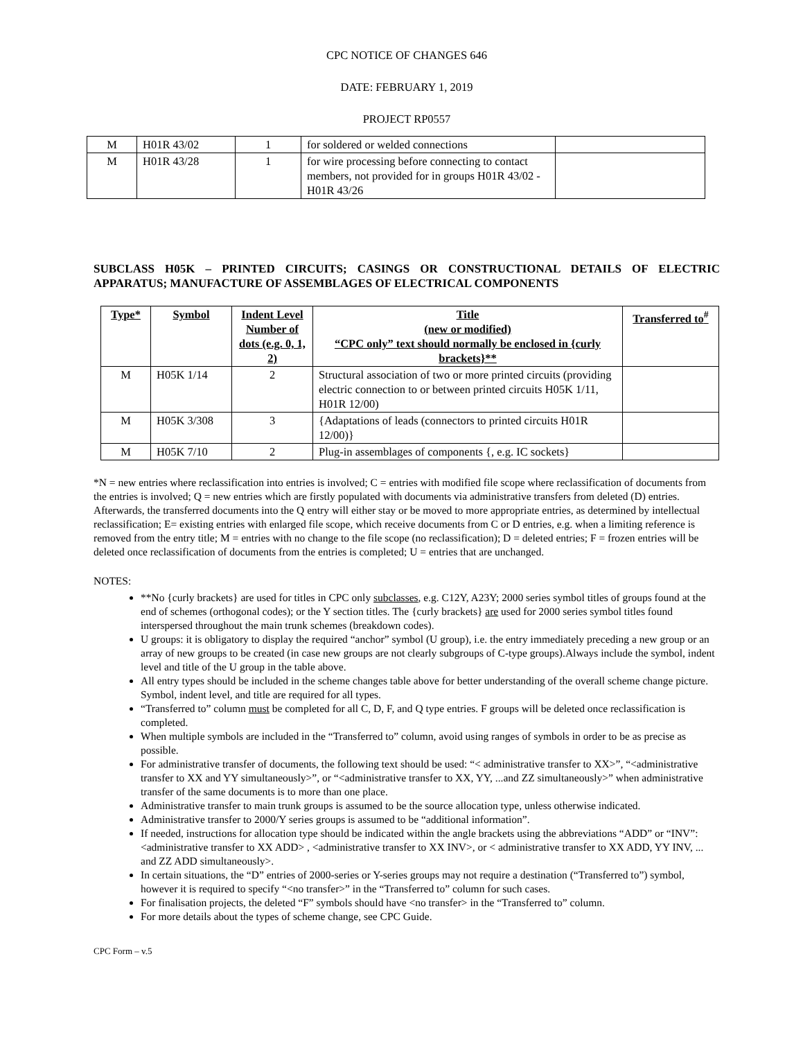CPC NOTICE OF CHANGES 646
DATE: FEBRUARY 1, 2019
PROJECT RP0557
| M | H01R 43/02 | 1 | for soldered or welded connections | |
| M | H01R 43/28 | 1 | for wire processing before connecting to contact members, not provided for in groups H01R 43/02 - H01R 43/26 | |
SUBCLASS H05K – PRINTED CIRCUITS; CASINGS OR CONSTRUCTIONAL DETAILS OF ELECTRIC APPARATUS; MANUFACTURE OF ASSEMBLAGES OF ELECTRICAL COMPONENTS
| Type* | Symbol | Indent Level Number of dots (e.g. 0, 1, 2) | Title (new or modified) “CPC only” text should normally be enclosed in {curly brackets}** | Transferred to<sup>#</sup> |
| --- | --- | --- | --- | --- |
| M | H05K 1/14 | 2 | Structural association of two or more printed circuits (providing electric connection to or between printed circuits H05K 1/11, H01R 12/00) | |
| M | H05K 3/308 | 3 | {Adaptations of leads (connectors to printed circuits H01R 12/00)} | |
| M | H05K 7/10 | 2 | Plug-in assemblages of components {, e.g. IC sockets} | |
*N = new entries where reclassification into entries is involved; C = entries with modified file scope where reclassification of documents from the entries is involved; Q = new entries which are firstly populated with documents via administrative transfers from deleted (D) entries. Afterwards, the transferred documents into the Q entry will either stay or be moved to more appropriate entries, as determined by intellectual reclassification; E= existing entries with enlarged file scope, which receive documents from C or D entries, e.g. when a limiting reference is removed from the entry title; M = entries with no change to the file scope (no reclassification); D = deleted entries; F = frozen entries will be deleted once reclassification of documents from the entries is completed; U = entries that are unchanged.
NOTES:
**No {curly brackets} are used for titles in CPC only subclasses, e.g. C12Y, A23Y; 2000 series symbol titles of groups found at the end of schemes (orthogonal codes); or the Y section titles. The {curly brackets} are used for 2000 series symbol titles found interspersed throughout the main trunk schemes (breakdown codes).
U groups: it is obligatory to display the required “anchor” symbol (U group), i.e. the entry immediately preceding a new group or an array of new groups to be created (in case new groups are not clearly subgroups of C-type groups).Always include the symbol, indent level and title of the U group in the table above.
All entry types should be included in the scheme changes table above for better understanding of the overall scheme change picture. Symbol, indent level, and title are required for all types.
“Transferred to” column must be completed for all C, D, F, and Q type entries. F groups will be deleted once reclassification is completed.
When multiple symbols are included in the “Transferred to” column, avoid using ranges of symbols in order to be as precise as possible.
For administrative transfer of documents, the following text should be used: “< administrative transfer to XX>”, “<administrative transfer to XX and YY simultaneously>”, or “<administrative transfer to XX, YY, ...and ZZ simultaneously>” when administrative transfer of the same documents is to more than one place.
Administrative transfer to main trunk groups is assumed to be the source allocation type, unless otherwise indicated.
Administrative transfer to 2000/Y series groups is assumed to be “additional information”.
If needed, instructions for allocation type should be indicated within the angle brackets using the abbreviations “ADD” or “INV”: <administrative transfer to XX ADD> , <administrative transfer to XX INV>, or < administrative transfer to XX ADD, YY INV, ... and ZZ ADD simultaneously>.
In certain situations, the “D” entries of 2000-series or Y-series groups may not require a destination (“Transferred to”) symbol, however it is required to specify “<no transfer>” in the “Transferred to” column for such cases.
For finalisation projects, the deleted “F” symbols should have <no transfer> in the “Transferred to” column.
For more details about the types of scheme change, see CPC Guide.
CPC Form – v.5